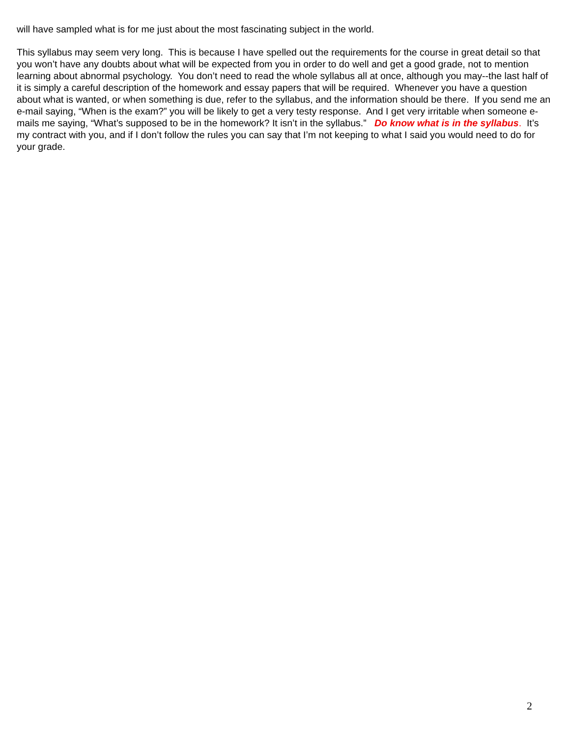will have sampled what is for me just about the most fascinating subject in the world.
This syllabus may seem very long. This is because I have spelled out the requirements for the course in great detail so that you won’t have any doubts about what will be expected from you in order to do well and get a good grade, not to mention learning about abnormal psychology. You don’t need to read the whole syllabus all at once, although you may--the last half of it is simply a careful description of the homework and essay papers that will be required. Whenever you have a question about what is wanted, or when something is due, refer to the syllabus, and the information should be there. If you send me an e-mail saying, “When is the exam?” you will be likely to get a very testy response. And I get very irritable when someone e-mails me saying, “What’s supposed to be in the homework? It isn’t in the syllabus.” Do know what is in the syllabus. It’s my contract with you, and if I don’t follow the rules you can say that I’m not keeping to what I said you would need to do for your grade.
2